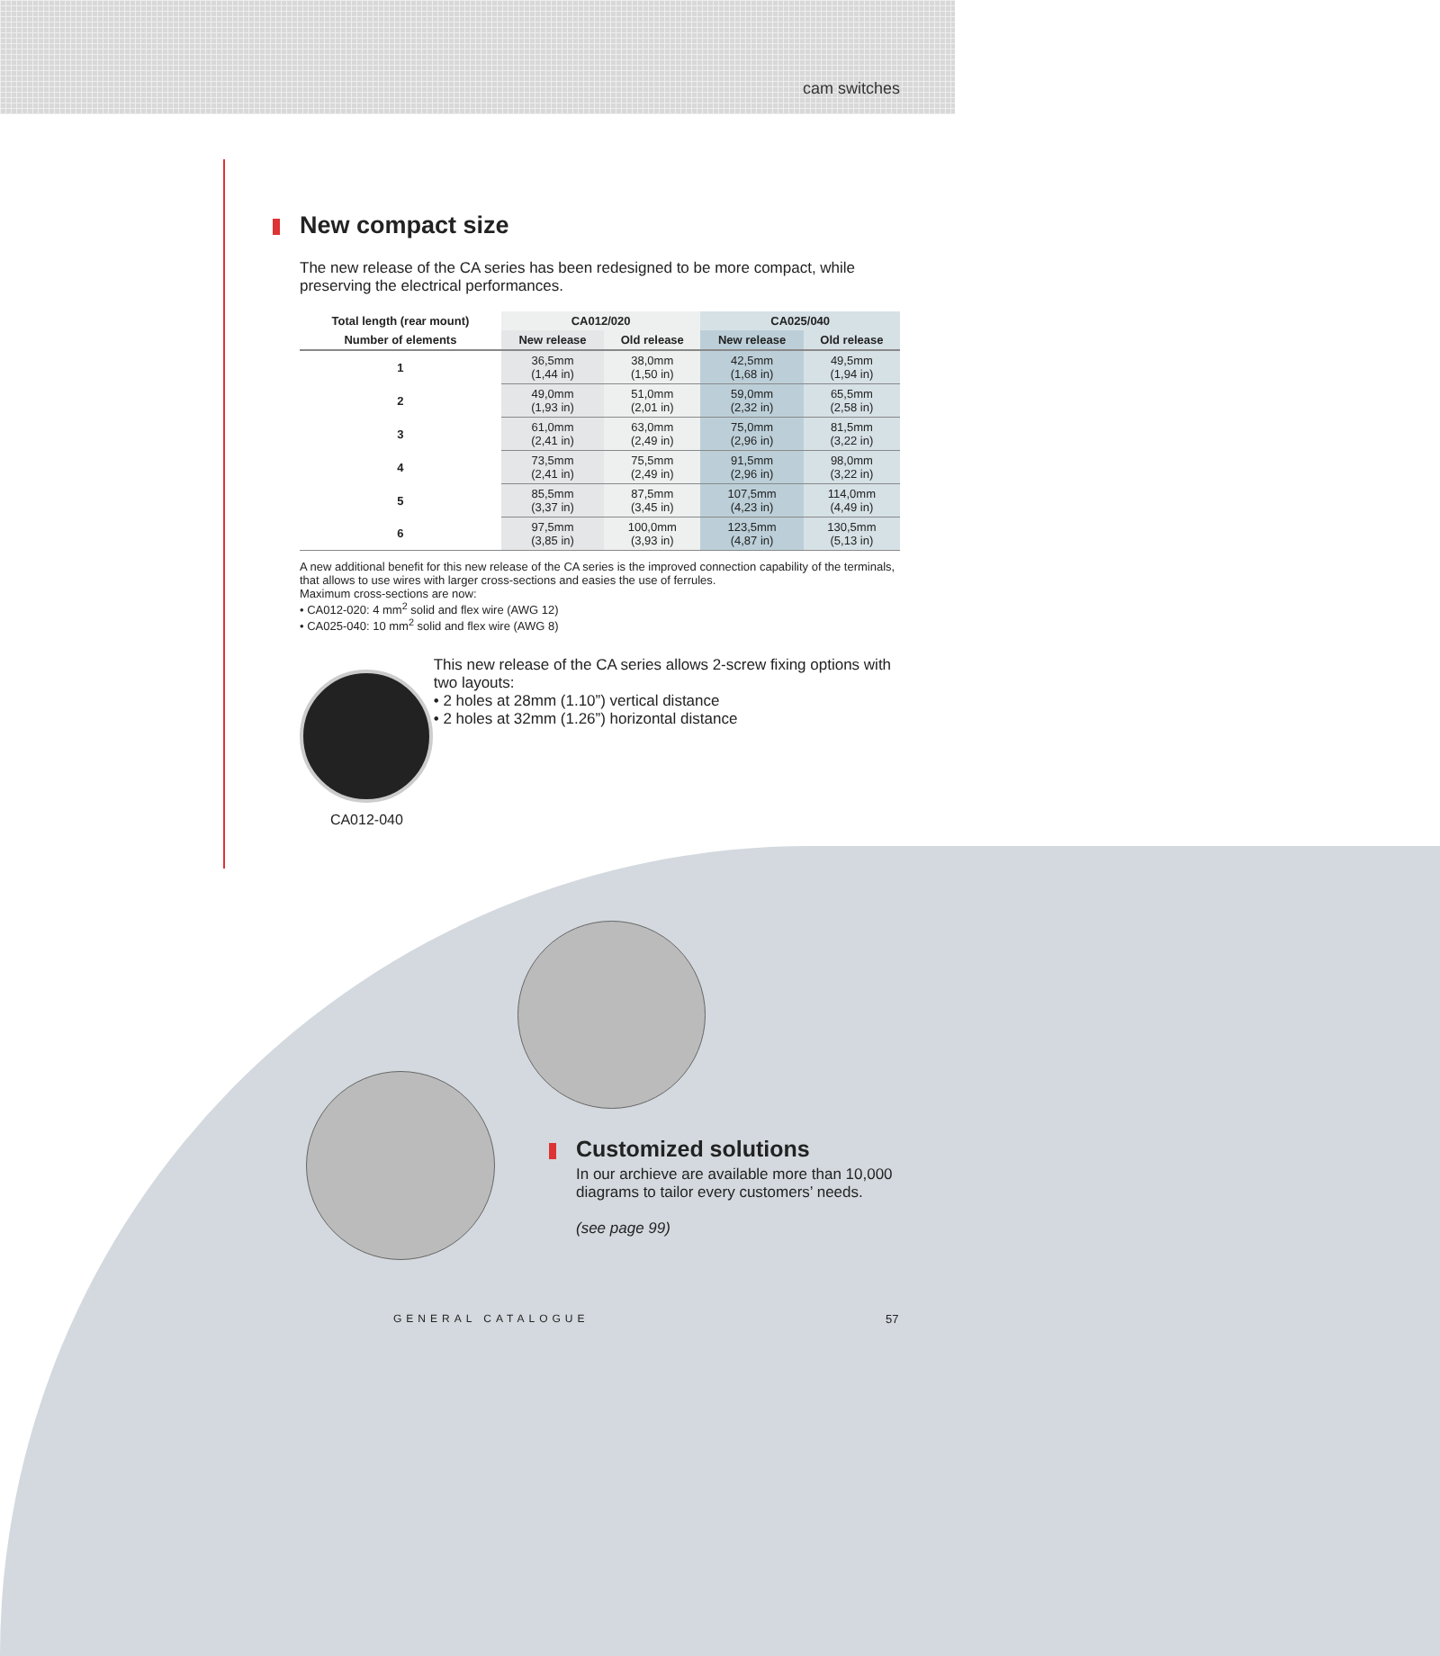cam switches
New compact size
The new release of the CA series has been redesigned to be more compact, while preserving the electrical performances.
| Total length (rear mount) | CA012/020 | | CA025/040 | |
| --- | --- | --- | --- | --- |
| Number of elements | New release | Old release | New release | Old release |
| 1 | 36,5mm (1,44 in) | 38,0mm (1,50 in) | 42,5mm (1,68 in) | 49,5mm (1,94 in) |
| 2 | 49,0mm (1,93 in) | 51,0mm (2,01 in) | 59,0mm (2,32 in) | 65,5mm (2,58 in) |
| 3 | 61,0mm (2,41 in) | 63,0mm (2,49 in) | 75,0mm (2,96 in) | 81,5mm (3,22 in) |
| 4 | 73,5mm (2,41 in) | 75,5mm (2,49 in) | 91,5mm (2,96 in) | 98,0mm (3,22 in) |
| 5 | 85,5mm (3,37 in) | 87,5mm (3,45 in) | 107,5mm (4,23 in) | 114,0mm (4,49 in) |
| 6 | 97,5mm (3,85 in) | 100,0mm (3,93 in) | 123,5mm (4,87 in) | 130,5mm (5,13 in) |
A new additional benefit for this new release of the CA series is the improved connection capability of the terminals, that allows to use wires with larger cross-sections and easies the use of ferrules.
Maximum cross-sections are now:
• CA012-020: 4 mm<sup>2</sup> solid and flex wire (AWG 12)
• CA025-040: 10 mm<sup>2</sup> solid and flex wire (AWG 8)
CA012-040
This new release of the CA series allows 2-screw fixing options with two layouts:
• 2 holes at 28mm (1.10”) vertical distance
• 2 holes at 32mm (1.26”) horizontal distance
Customized solutions
In our archieve are available more than 10,000 diagrams to tailor every customers’ needs.
(see page 99)
GENERAL CATALOGUE 57